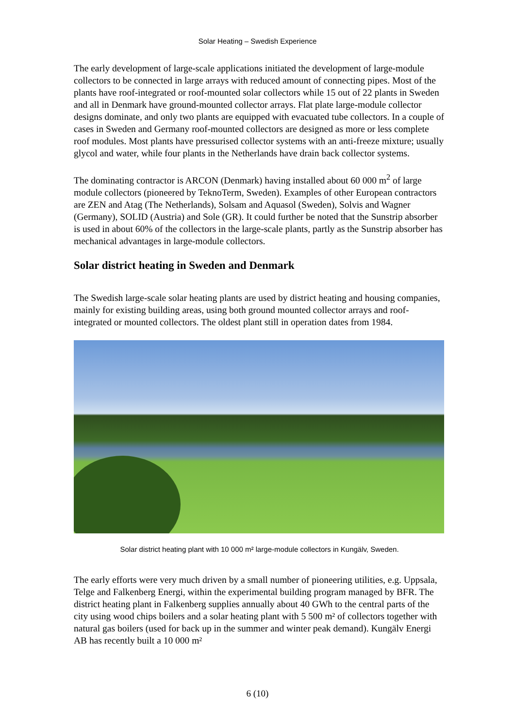Solar Heating – Swedish Experience
The early development of large-scale applications initiated the development of large-module collectors to be connected in large arrays with reduced amount of connecting pipes. Most of the plants have roof-integrated or roof-mounted solar collectors while 15 out of 22 plants in Sweden and all in Denmark have ground-mounted collector arrays. Flat plate large-module collector designs dominate, and only two plants are equipped with evacuated tube collectors. In a couple of cases in Sweden and Germany roof-mounted collectors are designed as more or less complete roof modules. Most plants have pressurised collector systems with an anti-freeze mixture; usually glycol and water, while four plants in the Netherlands have drain back collector systems.
The dominating contractor is ARCON (Denmark) having installed about 60 000 m<sup>2</sup> of large module collectors (pioneered by TeknoTerm, Sweden). Examples of other European contractors are ZEN and Atag (The Netherlands), Solsam and Aquasol (Sweden), Solvis and Wagner (Germany), SOLID (Austria) and Sole (GR). It could further be noted that the Sunstrip absorber is used in about 60% of the collectors in the large-scale plants, partly as the Sunstrip absorber has mechanical advantages in large-module collectors.
Solar district heating in Sweden and Denmark
The Swedish large-scale solar heating plants are used by district heating and housing companies, mainly for existing building areas, using both ground mounted collector arrays and roof-integrated or mounted collectors. The oldest plant still in operation dates from 1984.
Solar district heating plant with 10 000 m² large-module collectors in Kungälv, Sweden.
The early efforts were very much driven by a small number of pioneering utilities, e.g. Uppsala, Telge and Falkenberg Energi, within the experimental building program managed by BFR. The district heating plant in Falkenberg supplies annually about 40 GWh to the central parts of the city using wood chips boilers and a solar heating plant with 5 500 m² of collectors together with natural gas boilers (used for back up in the summer and winter peak demand). Kungälv Energi AB has recently built a 10 000 m²
6 (10)